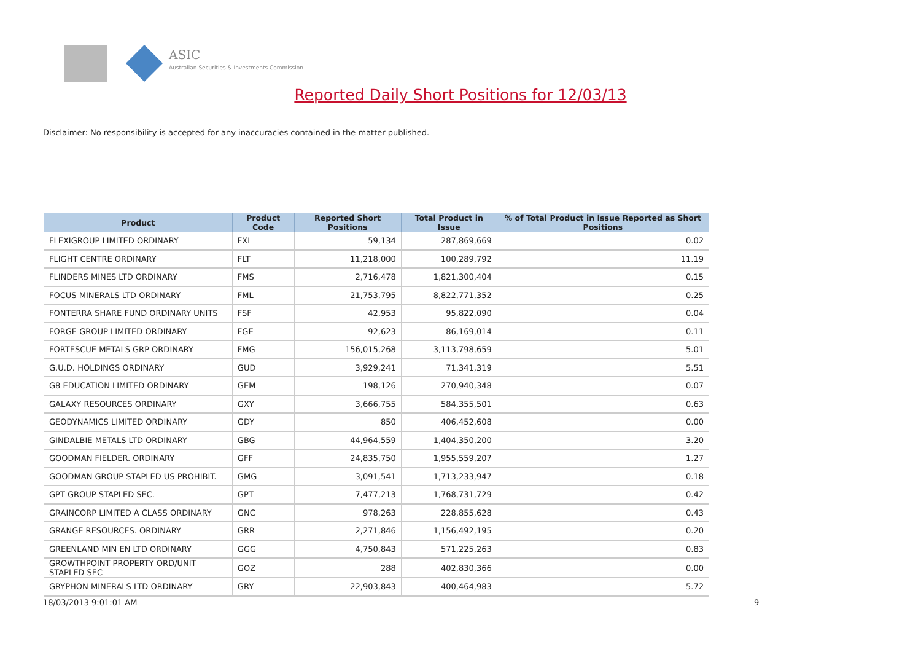ASIC
Australian Securities & Investments Commission
Reported Daily Short Positions for 12/03/13
Disclaimer: No responsibility is accepted for any inaccuracies contained in the matter published.
| Product | Product Code | Reported Short Positions | Total Product in Issue | % of Total Product in Issue Reported as Short Positions |
| --- | --- | --- | --- | --- |
| FLEXIGROUP LIMITED ORDINARY | FXL | 59,134 | 287,869,669 | 0.02 |
| FLIGHT CENTRE ORDINARY | FLT | 11,218,000 | 100,289,792 | 11.19 |
| FLINDERS MINES LTD ORDINARY | FMS | 2,716,478 | 1,821,300,404 | 0.15 |
| FOCUS MINERALS LTD ORDINARY | FML | 21,753,795 | 8,822,771,352 | 0.25 |
| FONTERRA SHARE FUND ORDINARY UNITS | FSF | 42,953 | 95,822,090 | 0.04 |
| FORGE GROUP LIMITED ORDINARY | FGE | 92,623 | 86,169,014 | 0.11 |
| FORTESCUE METALS GRP ORDINARY | FMG | 156,015,268 | 3,113,798,659 | 5.01 |
| G.U.D. HOLDINGS ORDINARY | GUD | 3,929,241 | 71,341,319 | 5.51 |
| G8 EDUCATION LIMITED ORDINARY | GEM | 198,126 | 270,940,348 | 0.07 |
| GALAXY RESOURCES ORDINARY | GXY | 3,666,755 | 584,355,501 | 0.63 |
| GEODYNAMICS LIMITED ORDINARY | GDY | 850 | 406,452,608 | 0.00 |
| GINDALBIE METALS LTD ORDINARY | GBG | 44,964,559 | 1,404,350,200 | 3.20 |
| GOODMAN FIELDER. ORDINARY | GFF | 24,835,750 | 1,955,559,207 | 1.27 |
| GOODMAN GROUP STAPLED US PROHIBIT. | GMG | 3,091,541 | 1,713,233,947 | 0.18 |
| GPT GROUP STAPLED SEC. | GPT | 7,477,213 | 1,768,731,729 | 0.42 |
| GRAINCORP LIMITED A CLASS ORDINARY | GNC | 978,263 | 228,855,628 | 0.43 |
| GRANGE RESOURCES. ORDINARY | GRR | 2,271,846 | 1,156,492,195 | 0.20 |
| GREENLAND MIN EN LTD ORDINARY | GGG | 4,750,843 | 571,225,263 | 0.83 |
| GROWTHPOINT PROPERTY ORD/UNIT STAPLED SEC | GOZ | 288 | 402,830,366 | 0.00 |
| GRYPHON MINERALS LTD ORDINARY | GRY | 22,903,843 | 400,464,983 | 5.72 |
18/03/2013 9:01:01 AM 9